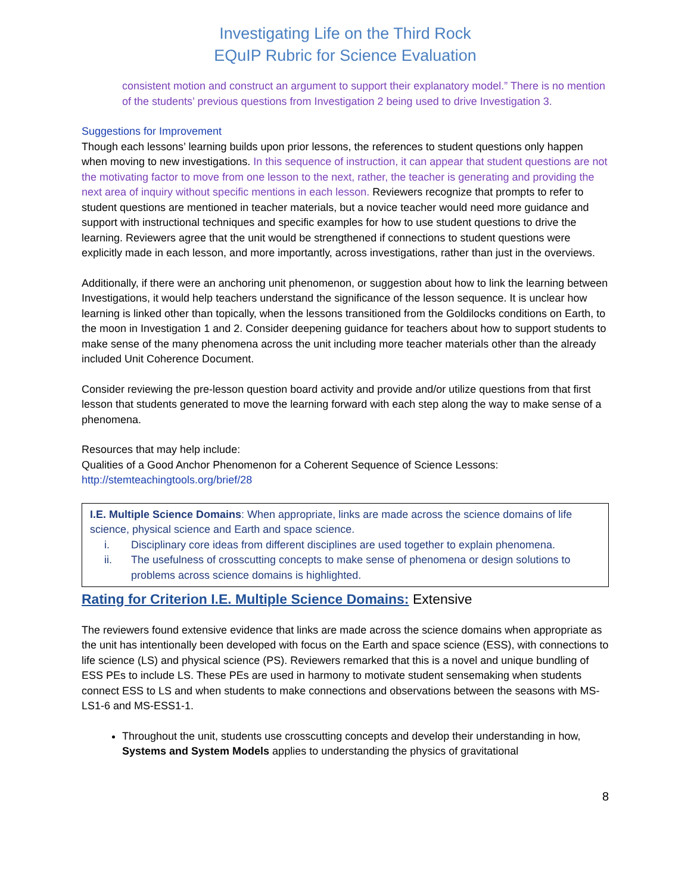Investigating Life on the Third Rock
EQuIP Rubric for Science Evaluation
consistent motion and construct an argument to support their explanatory model.” There is no mention of the students’ previous questions from Investigation 2 being used to drive Investigation 3.
Suggestions for Improvement
Though each lessons’ learning builds upon prior lessons, the references to student questions only happen when moving to new investigations. In this sequence of instruction, it can appear that student questions are not the motivating factor to move from one lesson to the next, rather, the teacher is generating and providing the next area of inquiry without specific mentions in each lesson. Reviewers recognize that prompts to refer to student questions are mentioned in teacher materials, but a novice teacher would need more guidance and support with instructional techniques and specific examples for how to use student questions to drive the learning. Reviewers agree that the unit would be strengthened if connections to student questions were explicitly made in each lesson, and more importantly, across investigations, rather than just in the overviews.
Additionally, if there were an anchoring unit phenomenon, or suggestion about how to link the learning between Investigations, it would help teachers understand the significance of the lesson sequence. It is unclear how learning is linked other than topically, when the lessons transitioned from the Goldilocks conditions on Earth, to the moon in Investigation 1 and 2. Consider deepening guidance for teachers about how to support students to make sense of the many phenomena across the unit including more teacher materials other than the already included Unit Coherence Document.
Consider reviewing the pre-lesson question board activity and provide and/or utilize questions from that first lesson that students generated to move the learning forward with each step along the way to make sense of a phenomena.
Resources that may help include:
Qualities of a Good Anchor Phenomenon for a Coherent Sequence of Science Lessons:
http://stemteachingtools.org/brief/28
I.E. Multiple Science Domains: When appropriate, links are made across the science domains of life science, physical science and Earth and space science.
i. Disciplinary core ideas from different disciplines are used together to explain phenomena.
ii. The usefulness of crosscutting concepts to make sense of phenomena or design solutions to problems across science domains is highlighted.
Rating for Criterion I.E. Multiple Science Domains: Extensive
The reviewers found extensive evidence that links are made across the science domains when appropriate as the unit has intentionally been developed with focus on the Earth and space science (ESS), with connections to life science (LS) and physical science (PS). Reviewers remarked that this is a novel and unique bundling of ESS PEs to include LS. These PEs are used in harmony to motivate student sensemaking when students connect ESS to LS and when students to make connections and observations between the seasons with MS-LS1-6 and MS-ESS1-1.
Throughout the unit, students use crosscutting concepts and develop their understanding in how, Systems and System Models applies to understanding the physics of gravitational
8